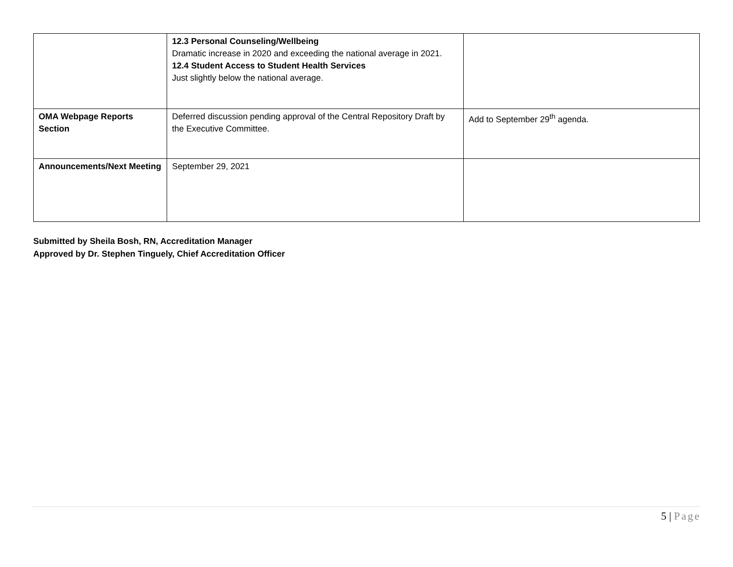| | 12.3 Personal Counseling/Wellbeing Dramatic increase in 2020 and exceeding the national average in 2021. 12.4 Student Access to Student Health Services Just slightly below the national average. | |
| OMA Webpage Reports Section | Deferred discussion pending approval of the Central Repository Draft by the Executive Committee. | Add to September 29<sup>th</sup> agenda. |
| Announcements/Next Meeting | September 29, 2021 | |
Submitted by Sheila Bosh, RN, Accreditation Manager
Approved by Dr. Stephen Tinguely, Chief Accreditation Officer
5 | Page